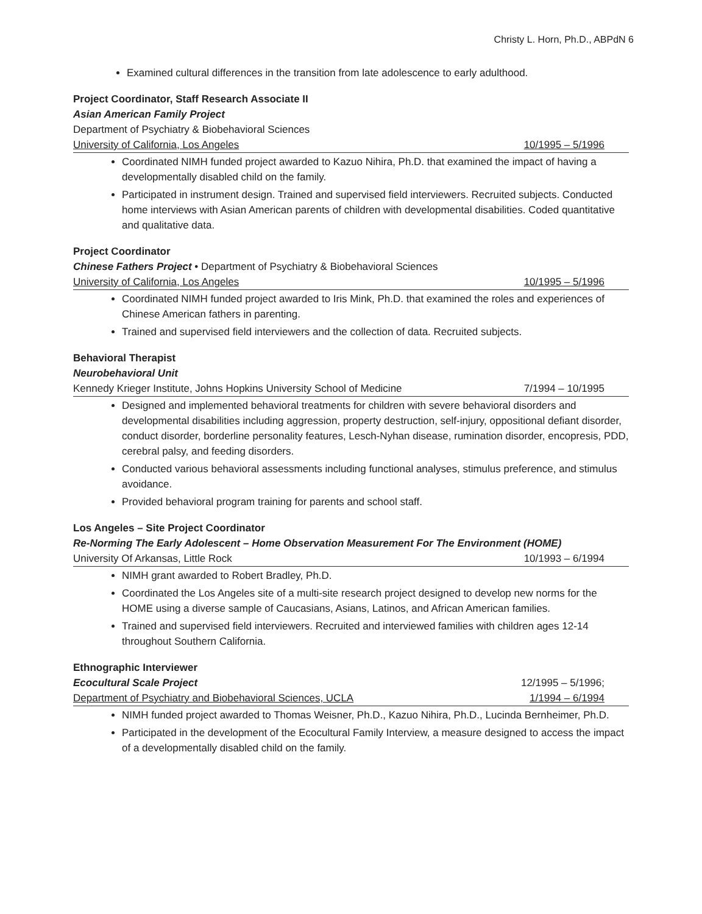Christy L. Horn, Ph.D., ABPdN 6
Examined cultural differences in the transition from late adolescence to early adulthood.
Project Coordinator, Staff Research Associate II
Asian American Family Project
Department of Psychiatry & Biobehavioral Sciences
University of California, Los Angeles 10/1995 – 5/1996
Coordinated NIMH funded project awarded to Kazuo Nihira, Ph.D. that examined the impact of having a developmentally disabled child on the family.
Participated in instrument design. Trained and supervised field interviewers. Recruited subjects. Conducted home interviews with Asian American parents of children with developmental disabilities. Coded quantitative and qualitative data.
Project Coordinator
Chinese Fathers Project • Department of Psychiatry & Biobehavioral Sciences
University of California, Los Angeles 10/1995 – 5/1996
Coordinated NIMH funded project awarded to Iris Mink, Ph.D. that examined the roles and experiences of Chinese American fathers in parenting.
Trained and supervised field interviewers and the collection of data. Recruited subjects.
Behavioral Therapist
Neurobehavioral Unit
Kennedy Krieger Institute, Johns Hopkins University School of Medicine 7/1994 – 10/1995
Designed and implemented behavioral treatments for children with severe behavioral disorders and developmental disabilities including aggression, property destruction, self-injury, oppositional defiant disorder, conduct disorder, borderline personality features, Lesch-Nyhan disease, rumination disorder, encopresis, PDD, cerebral palsy, and feeding disorders.
Conducted various behavioral assessments including functional analyses, stimulus preference, and stimulus avoidance.
Provided behavioral program training for parents and school staff.
Los Angeles – Site Project Coordinator
Re-Norming The Early Adolescent – Home Observation Measurement For The Environment (HOME)
University Of Arkansas, Little Rock 10/1993 – 6/1994
NIMH grant awarded to Robert Bradley, Ph.D.
Coordinated the Los Angeles site of a multi-site research project designed to develop new norms for the HOME using a diverse sample of Caucasians, Asians, Latinos, and African American families.
Trained and supervised field interviewers. Recruited and interviewed families with children ages 12-14 throughout Southern California.
Ethnographic Interviewer
Ecocultural Scale Project 12/1995 – 5/1996;
Department of Psychiatry and Biobehavioral Sciences, UCLA 1/1994 – 6/1994
NIMH funded project awarded to Thomas Weisner, Ph.D., Kazuo Nihira, Ph.D., Lucinda Bernheimer, Ph.D.
Participated in the development of the Ecocultural Family Interview, a measure designed to access the impact of a developmentally disabled child on the family.